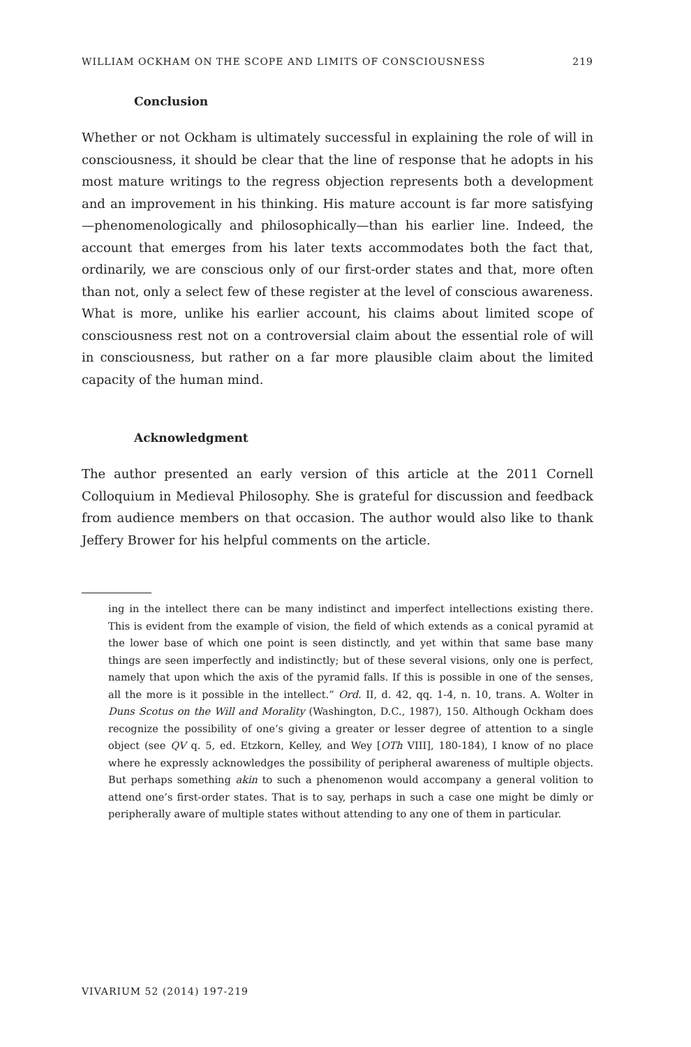WILLIAM OCKHAM ON THE SCOPE AND LIMITS OF CONSCIOUSNESS 219
Conclusion
Whether or not Ockham is ultimately successful in explaining the role of will in consciousness, it should be clear that the line of response that he adopts in his most mature writings to the regress objection represents both a development and an improvement in his thinking. His mature account is far more satisfying—phenomenologically and philosophically—than his earlier line. Indeed, the account that emerges from his later texts accommodates both the fact that, ordinarily, we are conscious only of our first-order states and that, more often than not, only a select few of these register at the level of conscious awareness. What is more, unlike his earlier account, his claims about limited scope of consciousness rest not on a controversial claim about the essential role of will in consciousness, but rather on a far more plausible claim about the limited capacity of the human mind.
Acknowledgment
The author presented an early version of this article at the 2011 Cornell Colloquium in Medieval Philosophy. She is grateful for discussion and feedback from audience members on that occasion. The author would also like to thank Jeffery Brower for his helpful comments on the article.
ing in the intellect there can be many indistinct and imperfect intellections existing there. This is evident from the example of vision, the field of which extends as a conical pyramid at the lower base of which one point is seen distinctly, and yet within that same base many things are seen imperfectly and indistinctly; but of these several visions, only one is perfect, namely that upon which the axis of the pyramid falls. If this is possible in one of the senses, all the more is it possible in the intellect.” Ord. II, d. 42, qq. 1-4, n. 10, trans. A. Wolter in Duns Scotus on the Will and Morality (Washington, D.C., 1987), 150. Although Ockham does recognize the possibility of one’s giving a greater or lesser degree of attention to a single object (see QV q. 5, ed. Etzkorn, Kelley, and Wey [OTh VIII], 180-184), I know of no place where he expressly acknowledges the possibility of peripheral awareness of multiple objects. But perhaps something akin to such a phenomenon would accompany a general volition to attend one’s first-order states. That is to say, perhaps in such a case one might be dimly or peripherally aware of multiple states without attending to any one of them in particular.
VIVARIUM 52 (2014) 197-219